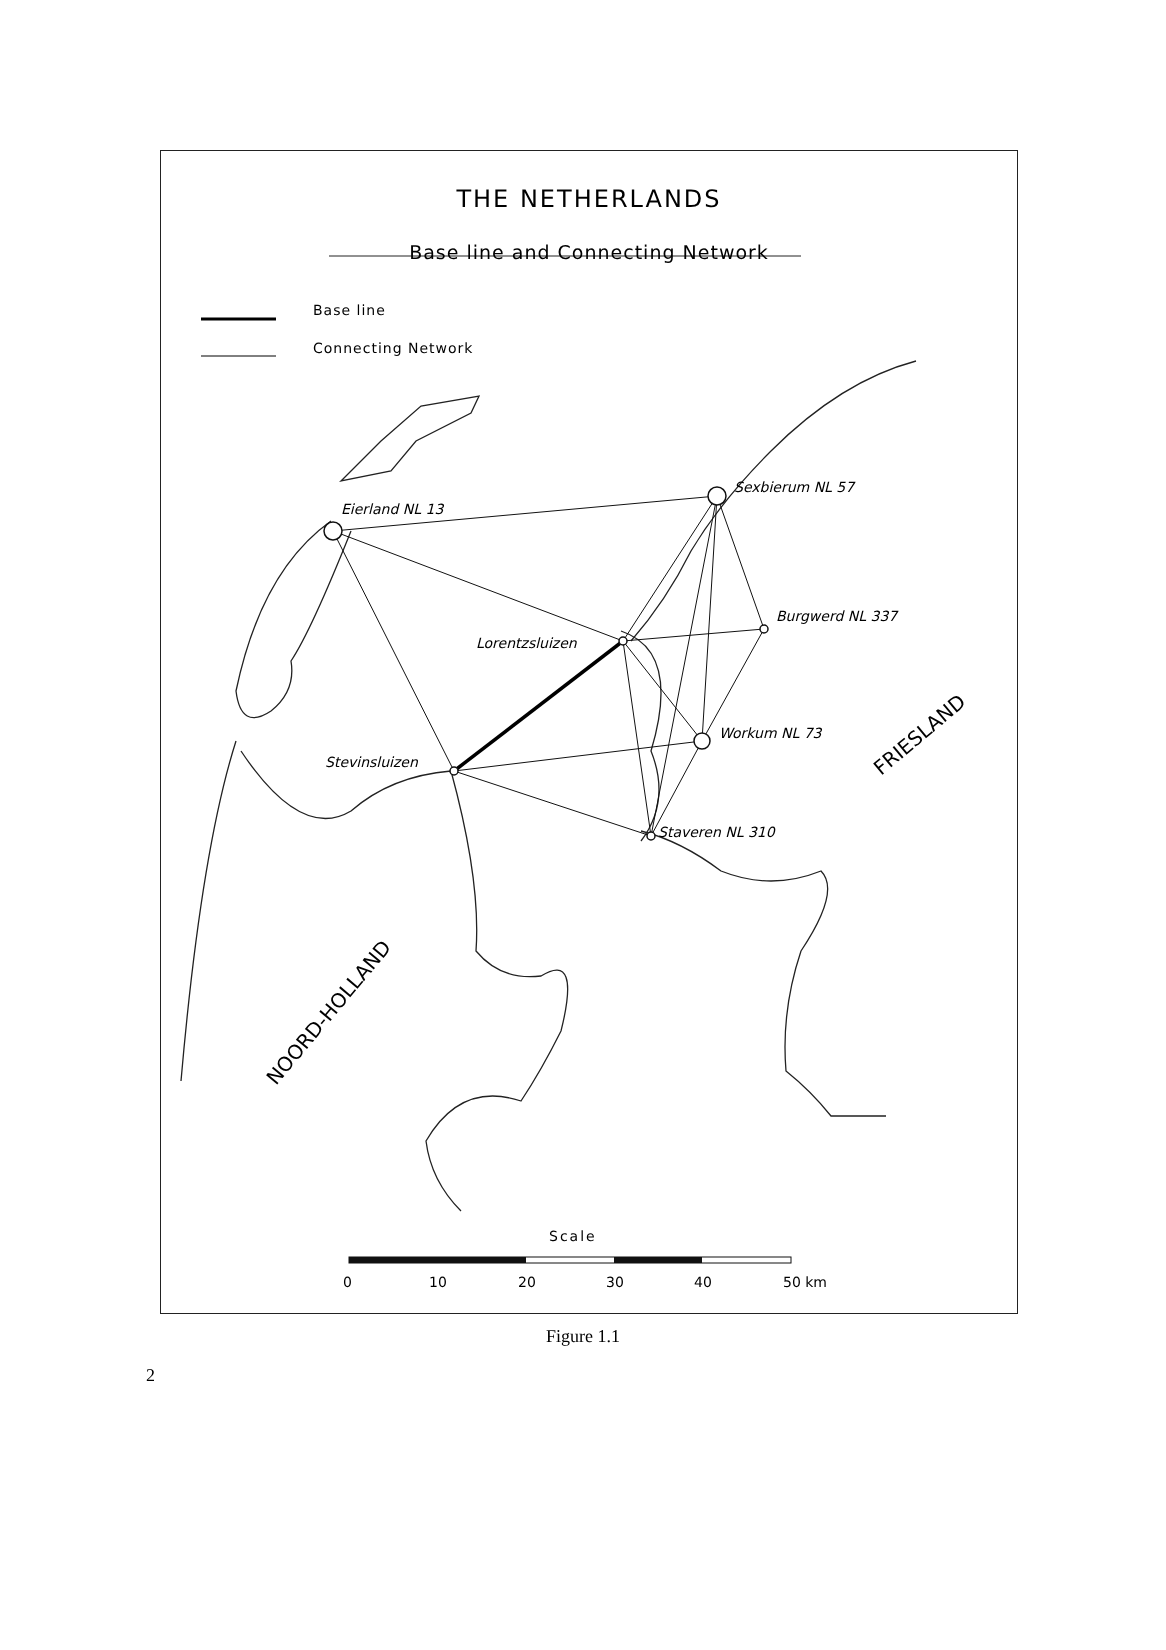Eierland NL 13
Sexbierum NL 57
Burgwerd NL 337
Lorentzsluizen
Workum NL 73
Stevinsluizen
Staveren NL 310
FRIESLAND
NOORD-HOLLAND
Scale
0
10
20
30
40
50 km
THE NETHERLANDS
Base line and Connecting Network
Base line
Connecting Network
Figure 1.1
2